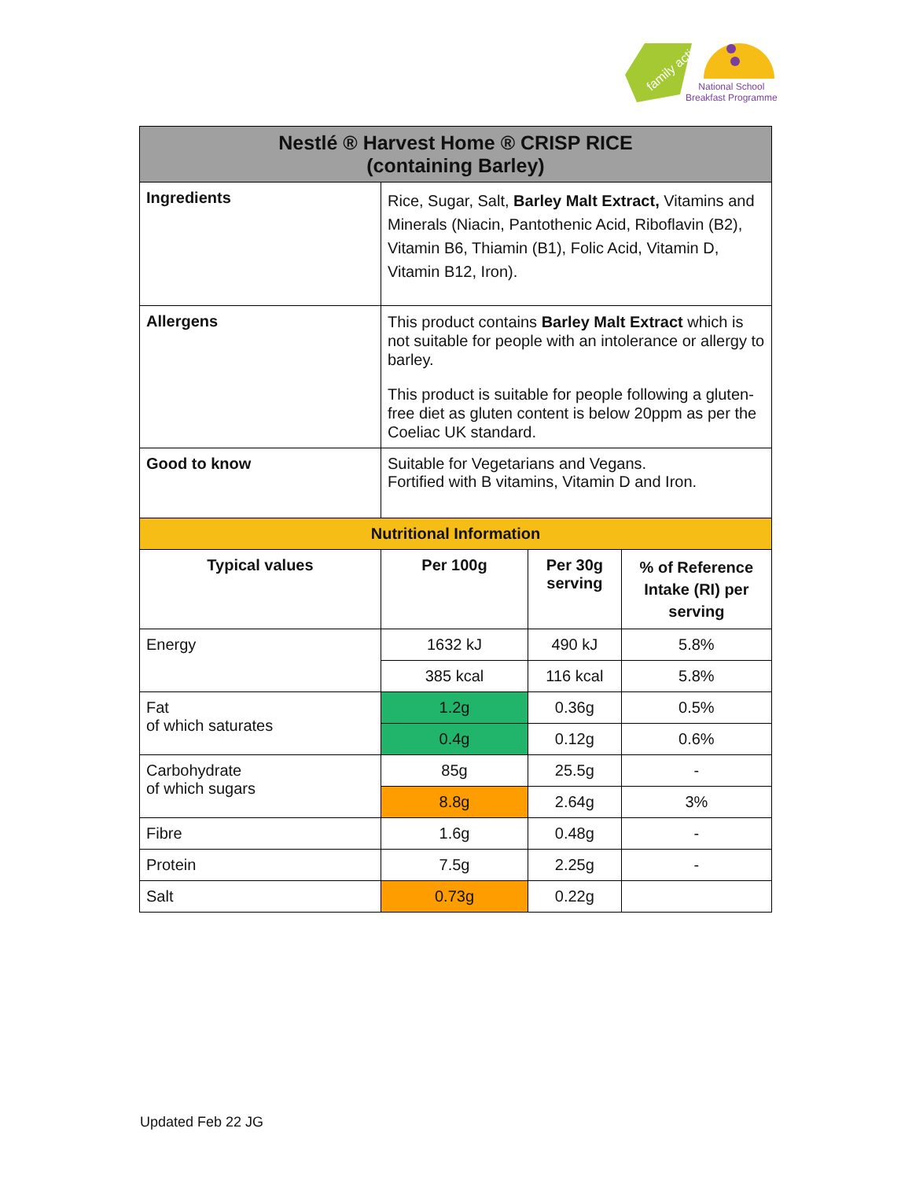family action
National School
Breakfast Programme
| Nestlé ® Harvest Home ® CRISP RICE (containing Barley) | | | |
| Ingredients | Rice, Sugar, Salt, Barley Malt Extract, Vitamins and Minerals (Niacin, Pantothenic Acid, Riboflavin (B2), Vitamin B6, Thiamin (B1), Folic Acid, Vitamin D, Vitamin B12, Iron). | | |
| Allergens | This product contains Barley Malt Extract which is not suitable for people with an intolerance or allergy to barley. This product is suitable for people following a gluten-free diet as gluten content is below 20ppm as per the Coeliac UK standard. | | |
| Good to know | Suitable for Vegetarians and Vegans. Fortified with B vitamins, Vitamin D and Iron. | | |
| Nutritional Information | | | |
| Typical values | Per 100g | Per 30g serving | % of Reference Intake (RI) per serving |
| Energy | 1632 kJ | 490 kJ | 5.8% |
| | 385 kcal | 116 kcal | 5.8% |
| Fat of which saturates | 1.2g | 0.36g | 0.5% |
| | 0.4g | 0.12g | 0.6% |
| Carbohydrate of which sugars | 85g | 25.5g | - |
| | 8.8g | 2.64g | 3% |
| Fibre | 1.6g | 0.48g | - |
| Protein | 7.5g | 2.25g | - |
| Salt | 0.73g | 0.22g | |
Updated Feb 22 JG